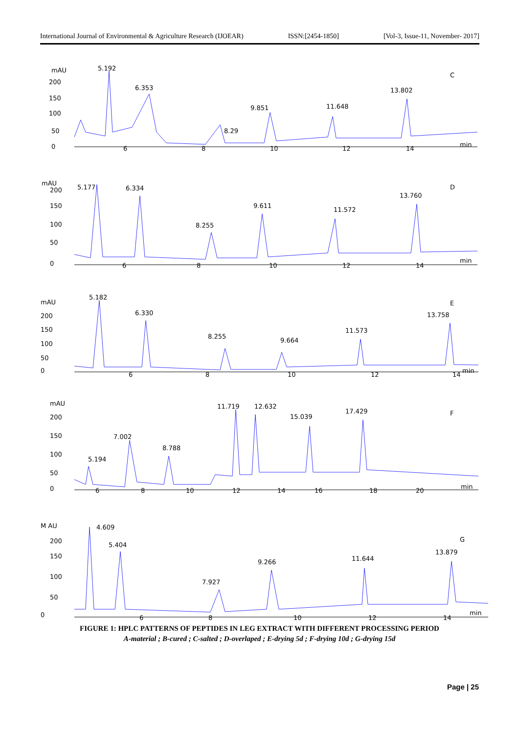International Journal of Environmental & Agriculture Research (IJOEAR) ISSN:[2454-1850] [Vol-3, Issue-11, November- 2017]
mAU
200
150
100
50
0
5.192
6.353
8.29
9.851
11.648
13.802
C
min
6
8
10
12
14
mAU
200
150
100
50
0
5.177
6.334
8.255
9.611
11.572
13.760
D
min
6
8
10
12
14
5.182
mAU
200
150
100
50
0
6.330
8.255
9.664
11.573
13.758
E
min
6
8
10
12
14
mAU
200
150
100
50
0
5.194
7.002
8.788
11.719
12.632
15.039
17.429
F
min
6
8
10
12
14
16
18
20
M AU
200
150
100
50
0
4.609
5.404
7.927
9.266
11.644
13.879
G
min
6
8
10
12
14
FIGURE 1: HPLC PATTERNS OF PEPTIDES IN LEG EXTRACT WITH DIFFERENT PROCESSING PERIOD
A-material ; B-cured ; C-salted ; D-overlaped ; E-drying 5d ; F-drying 10d ; G-drying 15d
Page | 25